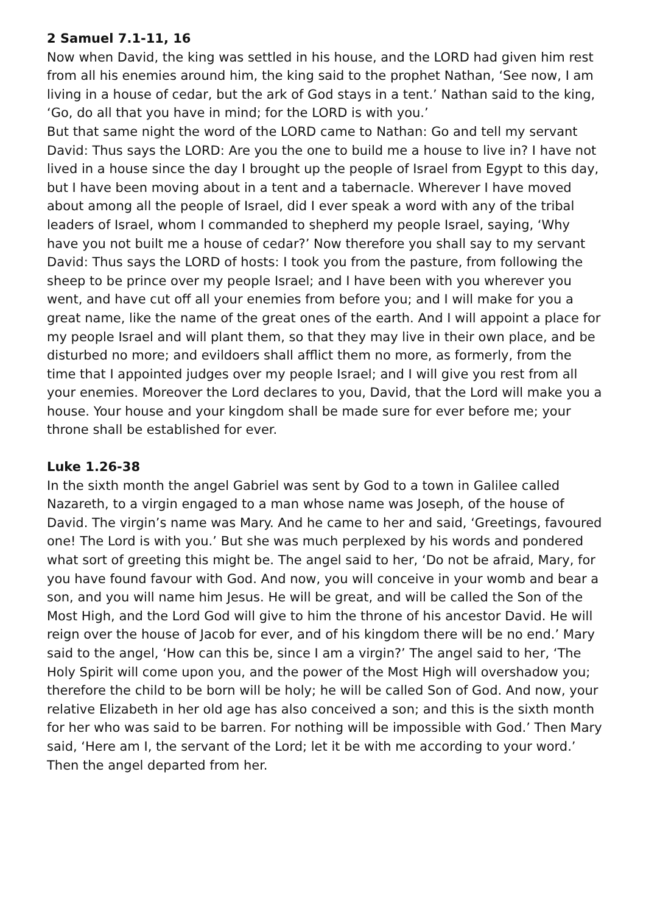2 Samuel 7.1-11, 16
Now when David, the king was settled in his house, and the LORD had given him rest from all his enemies around him, the king said to the prophet Nathan, ‘See now, I am living in a house of cedar, but the ark of God stays in a tent.’ Nathan said to the king, ‘Go, do all that you have in mind; for the LORD is with you.’
But that same night the word of the LORD came to Nathan: Go and tell my servant David: Thus says the LORD: Are you the one to build me a house to live in? I have not lived in a house since the day I brought up the people of Israel from Egypt to this day, but I have been moving about in a tent and a tabernacle. Wherever I have moved about among all the people of Israel, did I ever speak a word with any of the tribal leaders of Israel, whom I commanded to shepherd my people Israel, saying, ‘Why have you not built me a house of cedar?’ Now therefore you shall say to my servant David: Thus says the LORD of hosts: I took you from the pasture, from following the sheep to be prince over my people Israel; and I have been with you wherever you went, and have cut off all your enemies from before you; and I will make for you a great name, like the name of the great ones of the earth. And I will appoint a place for my people Israel and will plant them, so that they may live in their own place, and be disturbed no more; and evildoers shall afflict them no more, as formerly, from the time that I appointed judges over my people Israel; and I will give you rest from all your enemies. Moreover the Lord declares to you, David, that the Lord will make you a house. Your house and your kingdom shall be made sure for ever before me; your throne shall be established for ever.
Luke 1.26-38
In the sixth month the angel Gabriel was sent by God to a town in Galilee called Nazareth, to a virgin engaged to a man whose name was Joseph, of the house of David. The virgin’s name was Mary. And he came to her and said, ‘Greetings, favoured one! The Lord is with you.’ But she was much perplexed by his words and pondered what sort of greeting this might be. The angel said to her, ‘Do not be afraid, Mary, for you have found favour with God. And now, you will conceive in your womb and bear a son, and you will name him Jesus. He will be great, and will be called the Son of the Most High, and the Lord God will give to him the throne of his ancestor David. He will reign over the house of Jacob for ever, and of his kingdom there will be no end.’ Mary said to the angel, ‘How can this be, since I am a virgin?’ The angel said to her, ‘The Holy Spirit will come upon you, and the power of the Most High will overshadow you; therefore the child to be born will be holy; he will be called Son of God. And now, your relative Elizabeth in her old age has also conceived a son; and this is the sixth month for her who was said to be barren. For nothing will be impossible with God.’ Then Mary said, ‘Here am I, the servant of the Lord; let it be with me according to your word.’ Then the angel departed from her.